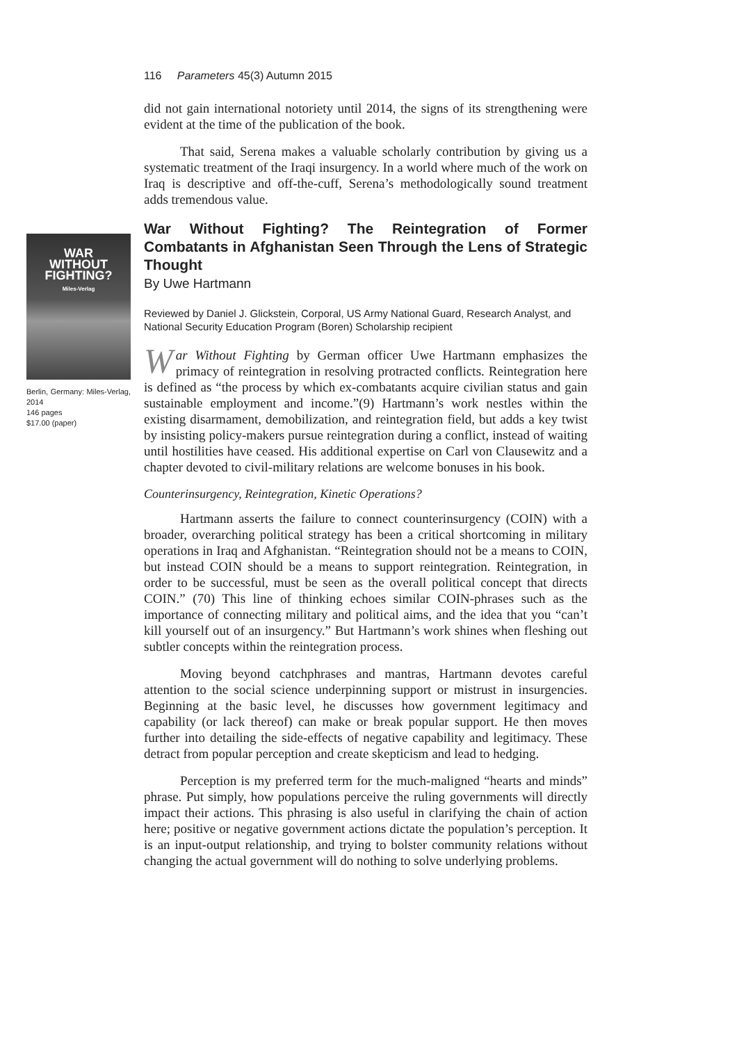116 Parameters 45(3) Autumn 2015
did not gain international notoriety until 2014, the signs of its strengthening were evident at the time of the publication of the book.
That said, Serena makes a valuable scholarly contribution by giving us a systematic treatment of the Iraqi insurgency. In a world where much of the work on Iraq is descriptive and off-the-cuff, Serena’s methodologically sound treatment adds tremendous value.
WAR
WITHOUT
FIGHTING?
Miles-Verlag
Berlin, Germany: Miles-Verlag, 2014
146 pages
$17.00 (paper)
War Without Fighting? The Reintegration of Former Combatants in Afghanistan Seen Through the Lens of Strategic Thought
By Uwe Hartmann
Reviewed by Daniel J. Glickstein, Corporal, US Army National Guard, Research Analyst, and National Security Education Program (Boren) Scholarship recipient
War Without Fighting by German officer Uwe Hartmann emphasizes the primacy of reintegration in resolving protracted conflicts. Reintegration here is defined as “the process by which ex-combatants acquire civilian status and gain sustainable employment and income.”(9) Hartmann’s work nestles within the existing disarmament, demobilization, and reintegration field, but adds a key twist by insisting policy-makers pursue reintegration during a conflict, instead of waiting until hostilities have ceased. His additional expertise on Carl von Clausewitz and a chapter devoted to civil-military relations are welcome bonuses in his book.
Counterinsurgency, Reintegration, Kinetic Operations?
Hartmann asserts the failure to connect counterinsurgency (COIN) with a broader, overarching political strategy has been a critical shortcoming in military operations in Iraq and Afghanistan. “Reintegration should not be a means to COIN, but instead COIN should be a means to support reintegration. Reintegration, in order to be successful, must be seen as the overall political concept that directs COIN.” (70) This line of thinking echoes similar COIN-phrases such as the importance of connecting military and political aims, and the idea that you “can’t kill yourself out of an insurgency.” But Hartmann’s work shines when fleshing out subtler concepts within the reintegration process.
Moving beyond catchphrases and mantras, Hartmann devotes careful attention to the social science underpinning support or mistrust in insurgencies. Beginning at the basic level, he discusses how government legitimacy and capability (or lack thereof) can make or break popular support. He then moves further into detailing the side-effects of negative capability and legitimacy. These detract from popular perception and create skepticism and lead to hedging.
Perception is my preferred term for the much-maligned “hearts and minds” phrase. Put simply, how populations perceive the ruling governments will directly impact their actions. This phrasing is also useful in clarifying the chain of action here; positive or negative government actions dictate the population’s perception. It is an input-output relationship, and trying to bolster community relations without changing the actual government will do nothing to solve underlying problems.